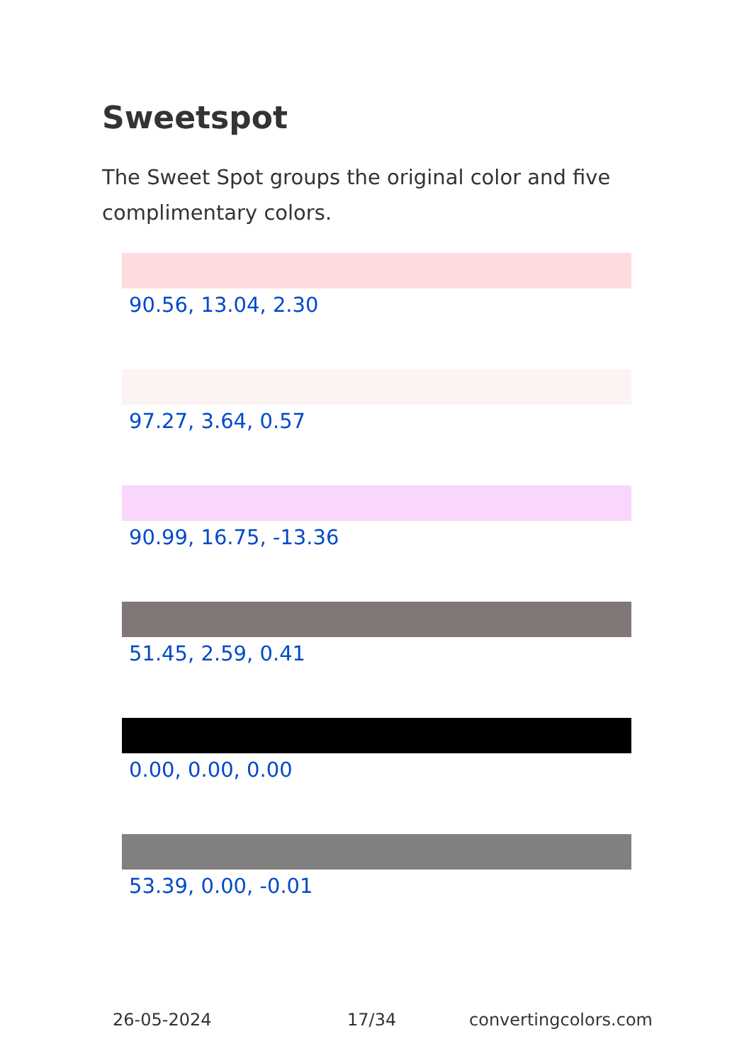Sweetspot
The Sweet Spot groups the original color and five complimentary colors.
90.56, 13.04, 2.30
97.27, 3.64, 0.57
90.99, 16.75, -13.36
51.45, 2.59, 0.41
0.00, 0.00, 0.00
53.39, 0.00, -0.01
26-05-2024 17/34 convertingcolors.com